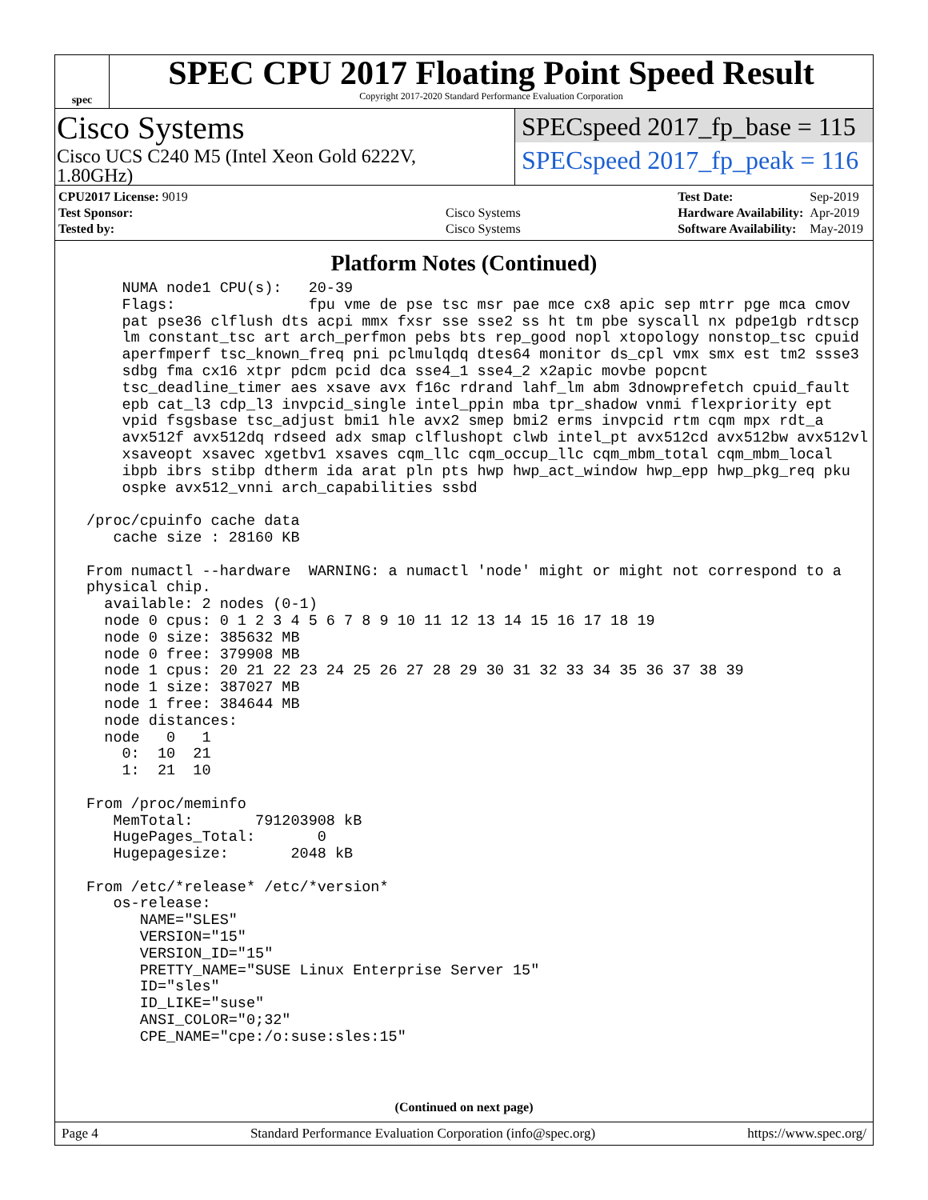spec
SPEC CPU 2017 Floating Point Speed Result
Copyright 2017-2020 Standard Performance Evaluation Corporation
Cisco Systems
Cisco UCS C240 M5 (Intel Xeon Gold 6222V,
1.80GHz)
SPECspeed 2017_fp_base = 115
SPECspeed 2017_fp_peak = 116
| CPU2017 License: 9019 | |
| Test Sponsor: | Cisco Systems |
| Tested by: | Cisco Systems |
| Test Date: | Sep-2019 |
| Hardware Availability: | Apr-2019 |
| Software Availability: | May-2019 |
Platform Notes (Continued)
     NUMA node1 CPU(s):   20-39
     Flags:               fpu vme de pse tsc msr pae mce cx8 apic sep mtrr pge mca cmov
     pat pse36 clflush dts acpi mmx fxsr sse sse2 ss ht tm pbe syscall nx pdpe1gb rdtscp
     lm constant_tsc art arch_perfmon pebs bts rep_good nopl xtopology nonstop_tsc cpuid
     aperfmperf tsc_known_freq pni pclmulqdq dtes64 monitor ds_cpl vmx smx est tm2 ssse3
     sdbg fma cx16 xtpr pdcm pcid dca sse4_1 sse4_2 x2apic movbe popcnt
     tsc_deadline_timer aes xsave avx f16c rdrand lahf_lm abm 3dnowprefetch cpuid_fault
     epb cat_l3 cdp_l3 invpcid_single intel_ppin mba tpr_shadow vnmi flexpriority ept
     vpid fsgsbase tsc_adjust bmi1 hle avx2 smep bmi2 erms invpcid rtm cqm mpx rdt_a
     avx512f avx512dq rdseed adx smap clflushopt clwb intel_pt avx512cd avx512bw avx512vl
     xsaveopt xsavec xgetbv1 xsaves cqm_llc cqm_occup_llc cqm_mbm_total cqm_mbm_local
     ibpb ibrs stibp dtherm ida arat pln pts hwp hwp_act_window hwp_epp hwp_pkg_req pku
     ospke avx512_vnni arch_capabilities ssbd

 /proc/cpuinfo cache data
    cache size : 28160 KB

 From numactl --hardware  WARNING: a numactl 'node' might or might not correspond to a
 physical chip.
   available: 2 nodes (0-1)
   node 0 cpus: 0 1 2 3 4 5 6 7 8 9 10 11 12 13 14 15 16 17 18 19
   node 0 size: 385632 MB
   node 0 free: 379908 MB
   node 1 cpus: 20 21 22 23 24 25 26 27 28 29 30 31 32 33 34 35 36 37 38 39
   node 1 size: 387027 MB
   node 1 free: 384644 MB
   node distances:
   node   0   1
     0:  10  21
     1:  21  10

 From /proc/meminfo
    MemTotal:       791203908 kB
    HugePages_Total:       0
    Hugepagesize:       2048 kB

 From /etc/*release* /etc/*version*
    os-release:
       NAME="SLES"
       VERSION="15"
       VERSION_ID="15"
       PRETTY_NAME="SUSE Linux Enterprise Server 15"
       ID="sles"
       ID_LIKE="suse"
       ANSI_COLOR="0;32"
       CPE_NAME="cpe:/o:suse:sles:15"
(Continued on next page)
Page 4 Standard Performance Evaluation Corporation (info@spec.org) https://www.spec.org/